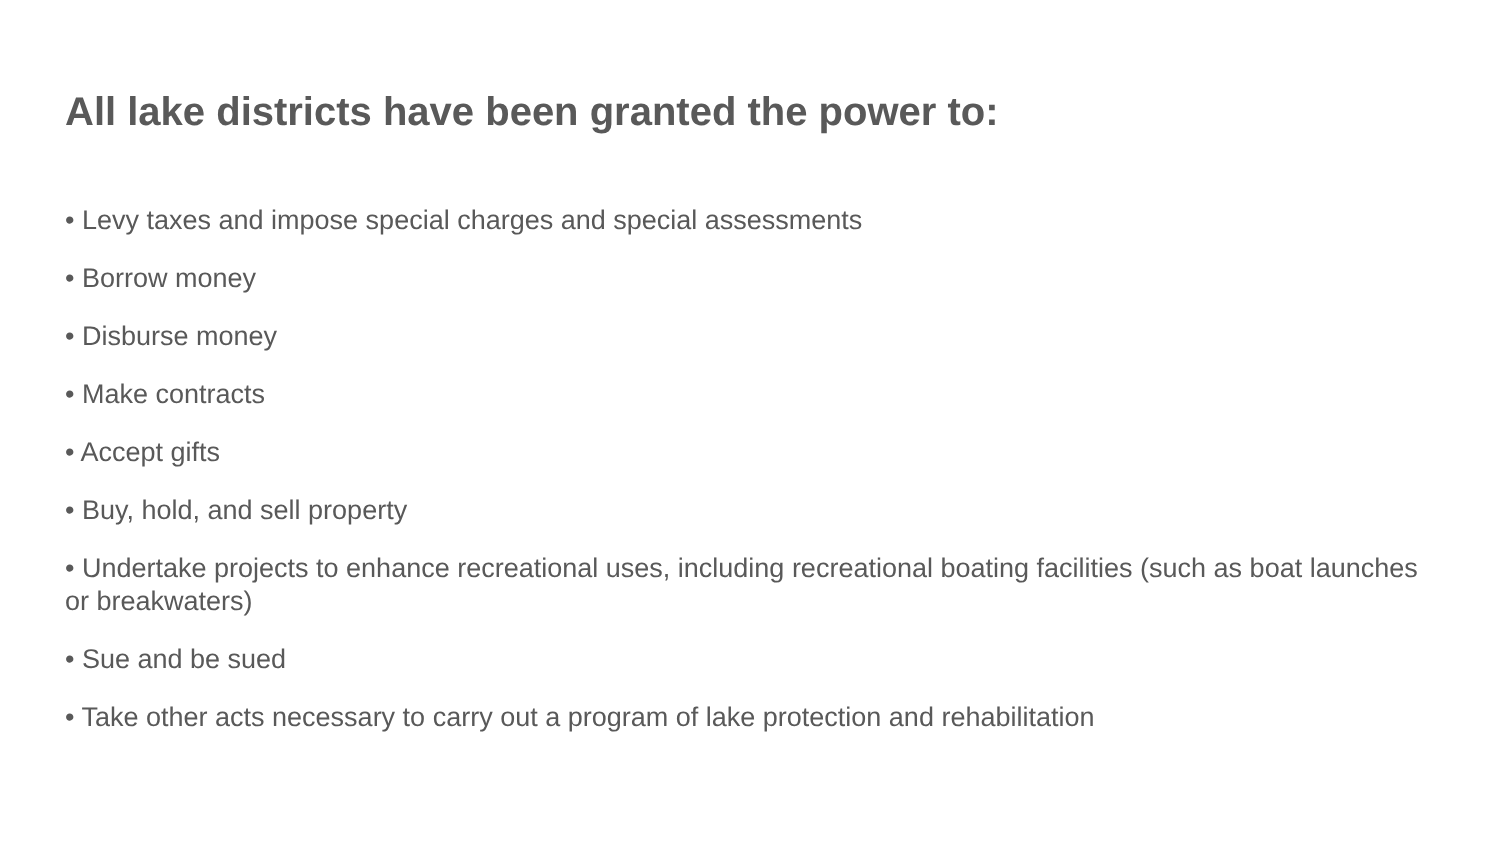All lake districts have been granted the power to:
• Levy taxes and impose special charges and special assessments
• Borrow money
• Disburse money
• Make contracts
• Accept gifts
• Buy, hold, and sell property
• Undertake projects to enhance recreational uses, including recreational boating facilities (such as boat launches or breakwaters)
• Sue and be sued
• Take other acts necessary to carry out a program of lake protection and rehabilitation